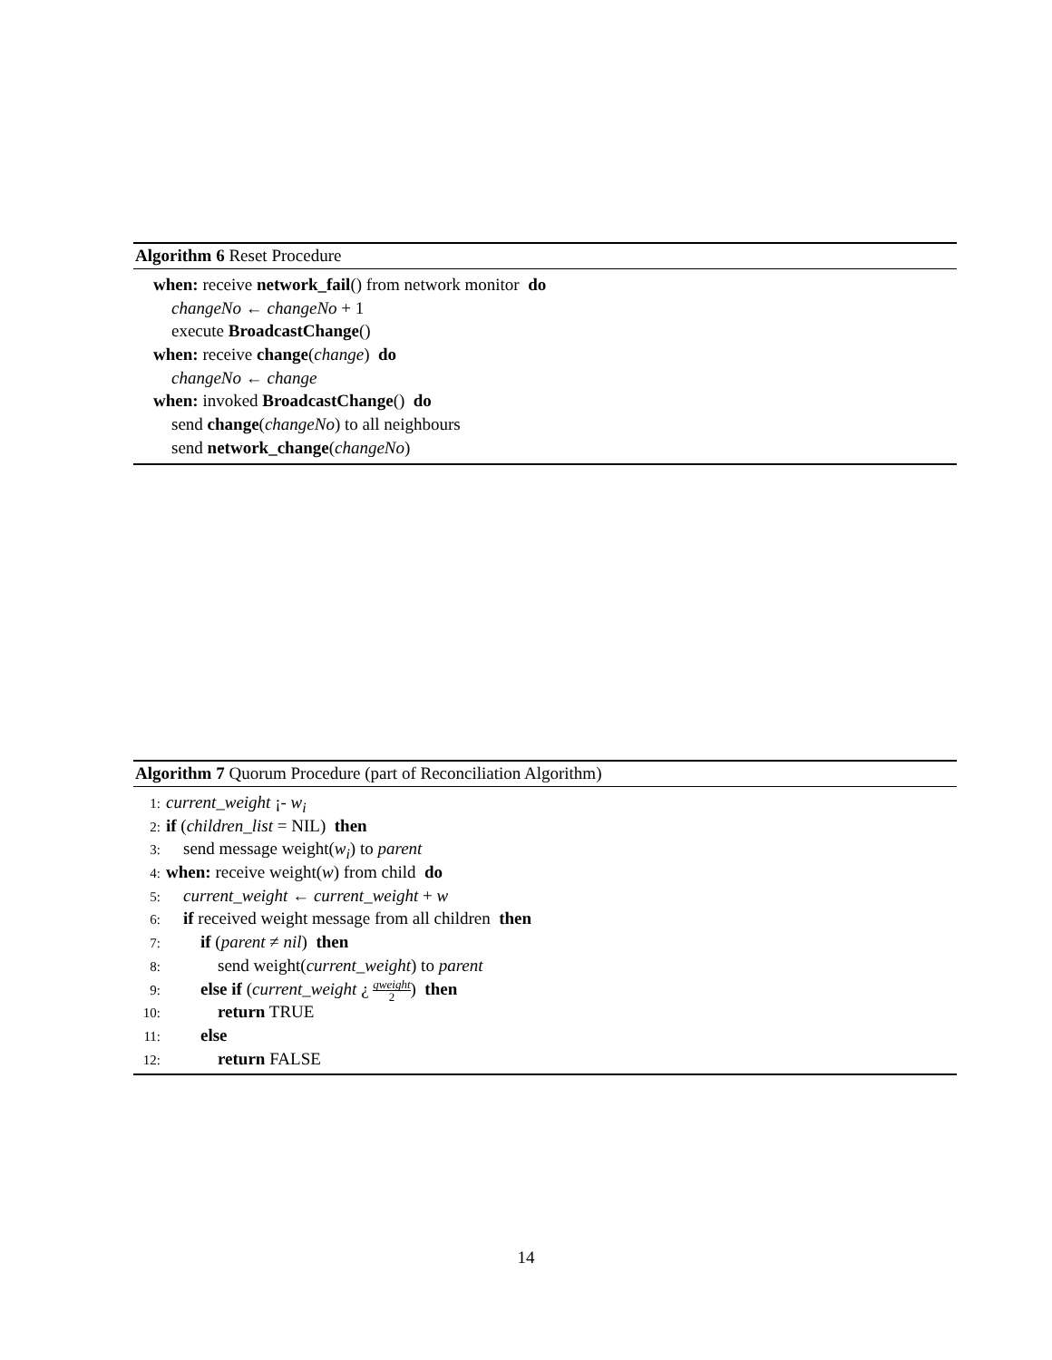Algorithm 6 Reset Procedure
when: receive network_fail() from network monitor do
changeNo ← changeNo + 1
execute BroadcastChange()
when: receive change(change) do
changeNo ← change
when: invoked BroadcastChange() do
send change(changeNo) to all neighbours
send network_change(changeNo)
Algorithm 7 Quorum Procedure (part of Reconciliation Algorithm)
1: current_weight ¡- w<sub>i</sub>
2: if (children_list = NIL) then
3: send message weight(w<sub>i</sub>) to parent
4: when: receive weight(w) from child do
5: current_weight ← current_weight + w
6: if received weight message from all children then
7: if (parent ≠ nil) then
8: send weight(current_weight) to parent
9: else if (current_weight ¿ qweight 2) then
10: return TRUE
11: else
12: return FALSE
14